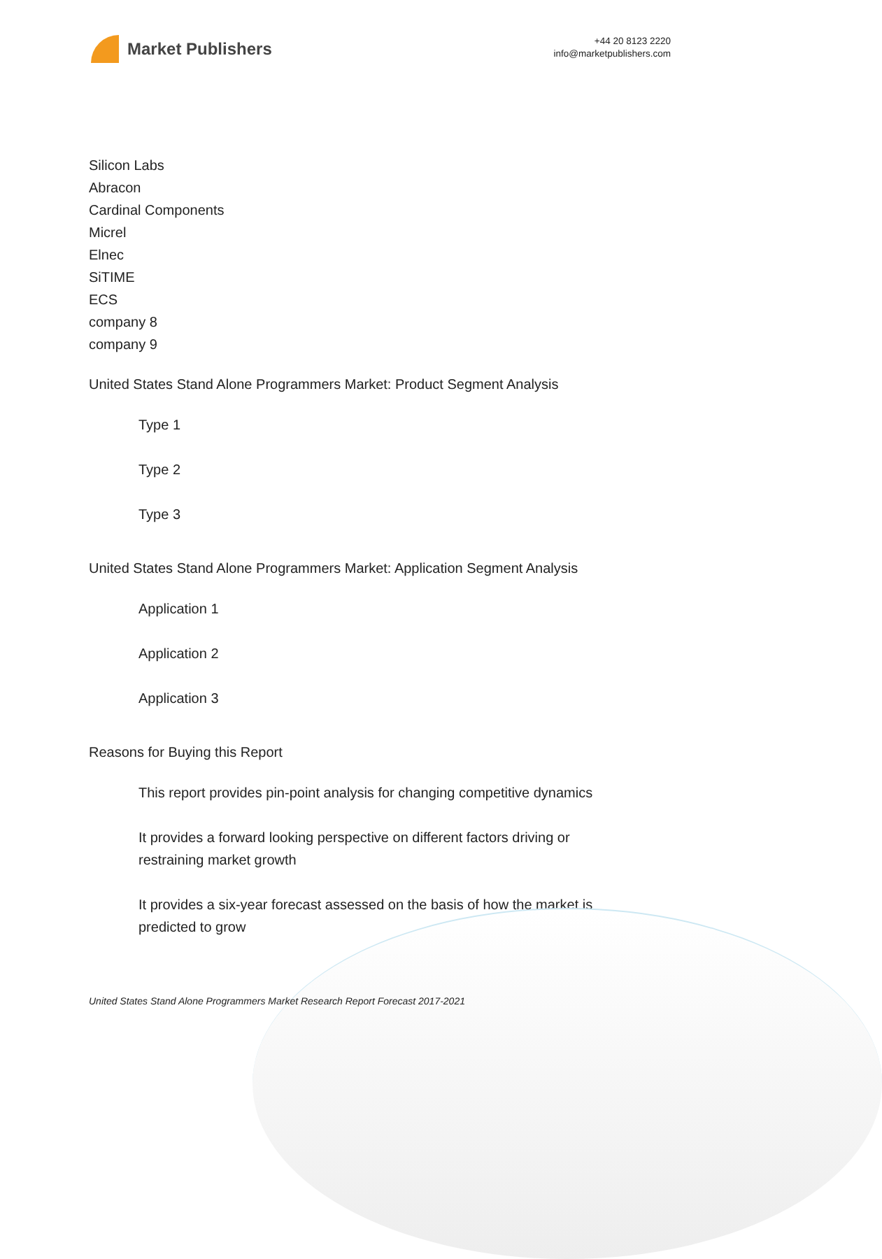Market Publishers
+44 20 8123 2220
info@marketpublishers.com
Silicon Labs
Abracon
Cardinal Components
Micrel
Elnec
SiTIME
ECS
company 8
company 9
United States Stand Alone Programmers Market: Product Segment Analysis
Type 1
Type 2
Type 3
United States Stand Alone Programmers Market: Application Segment Analysis
Application 1
Application 2
Application 3
Reasons for Buying this Report
This report provides pin-point analysis for changing competitive dynamics
It provides a forward looking perspective on different factors driving or restraining market growth
It provides a six-year forecast assessed on the basis of how the market is predicted to grow
United States Stand Alone Programmers Market Research Report Forecast 2017-2021